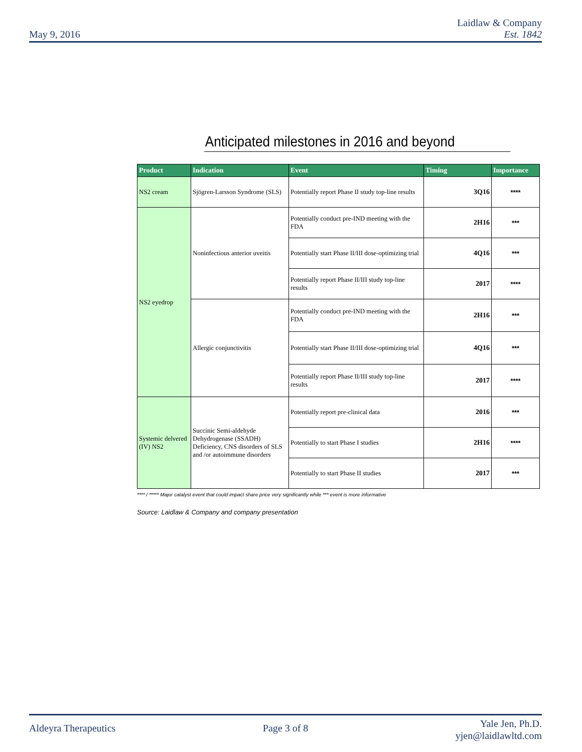May 9, 2016
Laidlaw & Company
Est. 1842
Anticipated milestones in 2016 and beyond
| Product | Indication | Event | Timing | Importance |
| --- | --- | --- | --- | --- |
| NS2 cream | Sjögren-Larsson Syndrome (SLS) | Potentially report Phase II study top-line results | 3Q16 | **** |
| NS2 eyedrop | Noninfectious anterior uveitis | Potentially conduct pre-IND meeting with the FDA | 2H16 | *** |
| | | Potentially start Phase II/III dose-optimizing trial | 4Q16 | *** |
| | | Potentially report Phase II/III study top-line results | 2017 | **** |
| | Allergic conjunctivitis | Potentially conduct pre-IND meeting with the FDA | 2H16 | *** |
| | | Potentially start Phase II/III dose-optimizing trial | 4Q16 | *** |
| | | Potentially report Phase II/III study top-line results | 2017 | **** |
| Systemic delvered (IV) NS2 | Succinic Semi-aldehyde Dehydrogenase (SSADH) Deficiency, CNS disorders of SLS and /or autoimmune disorders | Potentially report pre-clinical data | 2016 | *** |
| | | Potentially to start Phase I studies | 2H16 | **** |
| | | Potentially to start Phase II studies | 2017 | *** |
**** / ***** Major catalyst event that could impact share price very significantly while *** event is more informative
Source: Laidlaw & Company and company presentation
Aldeyra Therapeutics Page 3 of 8
Yale Jen, Ph.D.
yjen@laidlawltd.com